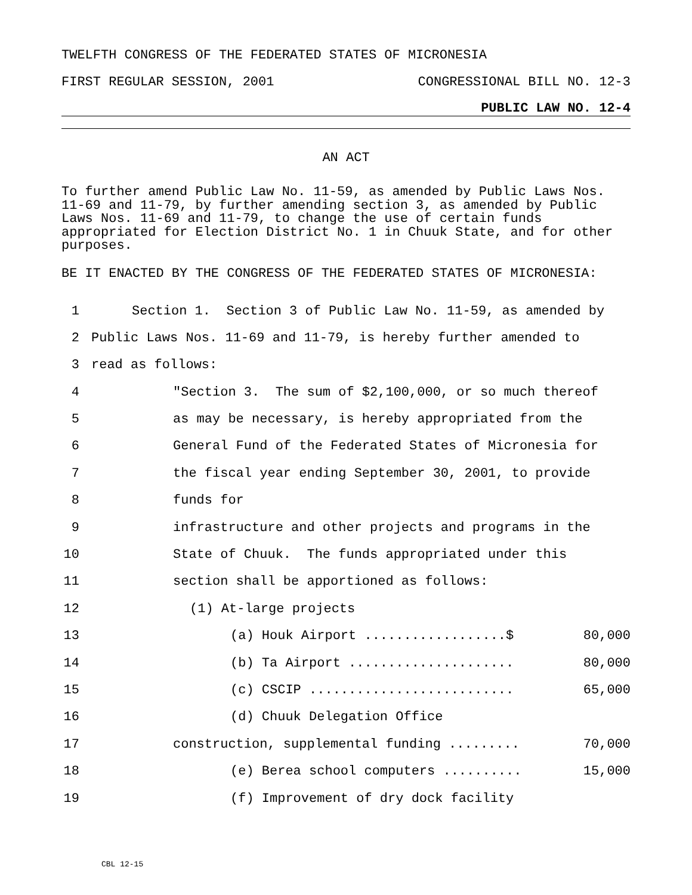TWELFTH CONGRESS OF THE FEDERATED STATES OF MICRONESIA
FIRST REGULAR SESSION, 2001 CONGRESSIONAL BILL NO. 12-3
PUBLIC LAW NO. 12-4
AN ACT
To further amend Public Law No. 11-59, as amended by Public Laws Nos. 11-69 and 11-79, by further amending section 3, as amended by Public Laws Nos. 11-69 and 11-79, to change the use of certain funds appropriated for Election District No. 1 in Chuuk State, and for other purposes.
BE IT ENACTED BY THE CONGRESS OF THE FEDERATED STATES OF MICRONESIA:
1 Section 1. Section 3 of Public Law No. 11-59, as amended by
2 Public Laws Nos. 11-69 and 11-79, is hereby further amended to
3 read as follows:
4 "Section 3. The sum of $2,100,000, or so much thereof
5 as may be necessary, is hereby appropriated from the
6 General Fund of the Federated States of Micronesia for
7 the fiscal year ending September 30, 2001, to provide
8 funds for
9 infrastructure and other projects and programs in the
10 State of Chuuk. The funds appropriated under this
11 section shall be apportioned as follows:
12 (1) At-large projects
13 (a) Houk Airport ..................$ 80,000
14 (b) Ta Airport ..................... 80,000
15 (c) CSCIP .......................... 65,000
16 (d) Chuuk Delegation Office
17 construction, supplemental funding ......... 70,000
18 (e) Berea school computers .......... 15,000
19 (f) Improvement of dry dock facility
CBL 12-15